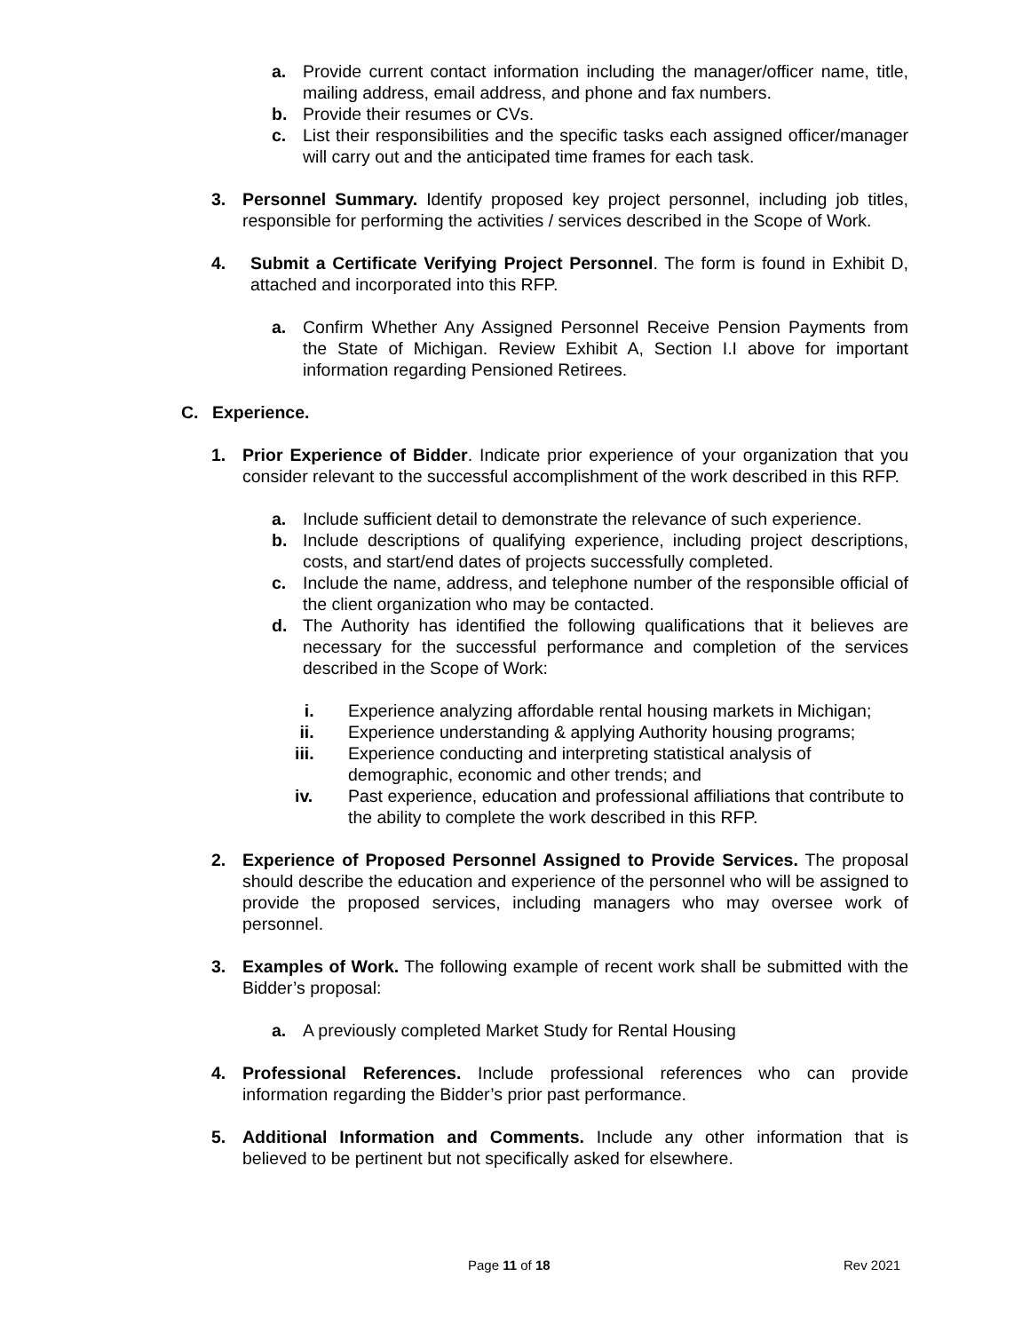a. Provide current contact information including the manager/officer name, title, mailing address, email address, and phone and fax numbers.
b. Provide their resumes or CVs.
c. List their responsibilities and the specific tasks each assigned officer/manager will carry out and the anticipated time frames for each task.
3. Personnel Summary. Identify proposed key project personnel, including job titles, responsible for performing the activities / services described in the Scope of Work.
4. Submit a Certificate Verifying Project Personnel. The form is found in Exhibit D, attached and incorporated into this RFP.
a. Confirm Whether Any Assigned Personnel Receive Pension Payments from the State of Michigan. Review Exhibit A, Section I.I above for important information regarding Pensioned Retirees.
C. Experience.
1. Prior Experience of Bidder. Indicate prior experience of your organization that you consider relevant to the successful accomplishment of the work described in this RFP.
a. Include sufficient detail to demonstrate the relevance of such experience.
b. Include descriptions of qualifying experience, including project descriptions, costs, and start/end dates of projects successfully completed.
c. Include the name, address, and telephone number of the responsible official of the client organization who may be contacted.
d. The Authority has identified the following qualifications that it believes are necessary for the successful performance and completion of the services described in the Scope of Work:
i. Experience analyzing affordable rental housing markets in Michigan;
ii. Experience understanding & applying Authority housing programs;
iii. Experience conducting and interpreting statistical analysis of demographic, economic and other trends; and
iv. Past experience, education and professional affiliations that contribute to the ability to complete the work described in this RFP.
2. Experience of Proposed Personnel Assigned to Provide Services. The proposal should describe the education and experience of the personnel who will be assigned to provide the proposed services, including managers who may oversee work of personnel.
3. Examples of Work. The following example of recent work shall be submitted with the Bidder’s proposal:
a. A previously completed Market Study for Rental Housing
4. Professional References. Include professional references who can provide information regarding the Bidder’s prior past performance.
5. Additional Information and Comments. Include any other information that is believed to be pertinent but not specifically asked for elsewhere.
Page 11 of 18 Rev 2021